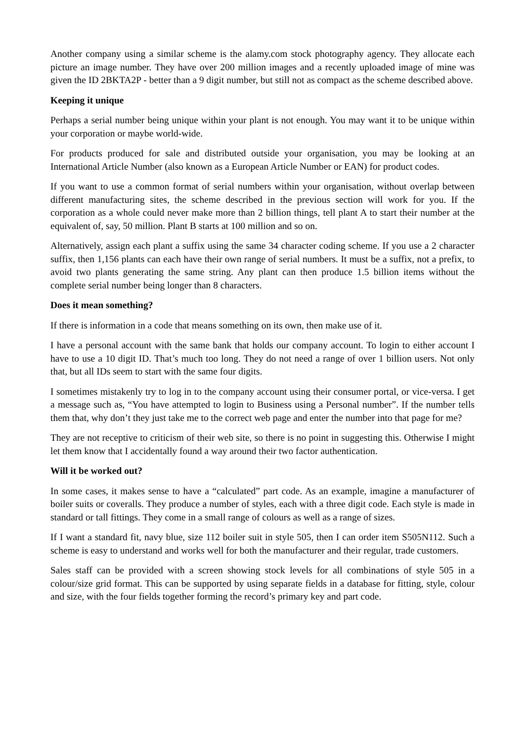Another company using a similar scheme is the alamy.com stock photography agency. They allocate each picture an image number. They have over 200 million images and a recently uploaded image of mine was given the ID 2BKTA2P - better than a 9 digit number, but still not as compact as the scheme described above.
Keeping it unique
Perhaps a serial number being unique within your plant is not enough. You may want it to be unique within your corporation or maybe world-wide.
For products produced for sale and distributed outside your organisation, you may be looking at an International Article Number (also known as a European Article Number or EAN) for product codes.
If you want to use a common format of serial numbers within your organisation, without overlap between different manufacturing sites, the scheme described in the previous section will work for you. If the corporation as a whole could never make more than 2 billion things, tell plant A to start their number at the equivalent of, say, 50 million. Plant B starts at 100 million and so on.
Alternatively, assign each plant a suffix using the same 34 character coding scheme. If you use a 2 character suffix, then 1,156 plants can each have their own range of serial numbers. It must be a suffix, not a prefix, to avoid two plants generating the same string. Any plant can then produce 1.5 billion items without the complete serial number being longer than 8 characters.
Does it mean something?
If there is information in a code that means something on its own, then make use of it.
I have a personal account with the same bank that holds our company account. To login to either account I have to use a 10 digit ID. That’s much too long. They do not need a range of over 1 billion users. Not only that, but all IDs seem to start with the same four digits.
I sometimes mistakenly try to log in to the company account using their consumer portal, or vice-versa. I get a message such as, “You have attempted to login to Business using a Personal number”. If the number tells them that, why don’t they just take me to the correct web page and enter the number into that page for me?
They are not receptive to criticism of their web site, so there is no point in suggesting this. Otherwise I might let them know that I accidentally found a way around their two factor authentication.
Will it be worked out?
In some cases, it makes sense to have a “calculated” part code. As an example, imagine a manufacturer of boiler suits or coveralls. They produce a number of styles, each with a three digit code. Each style is made in standard or tall fittings. They come in a small range of colours as well as a range of sizes.
If I want a standard fit, navy blue, size 112 boiler suit in style 505, then I can order item S505N112. Such a scheme is easy to understand and works well for both the manufacturer and their regular, trade customers.
Sales staff can be provided with a screen showing stock levels for all combinations of style 505 in a colour/size grid format. This can be supported by using separate fields in a database for fitting, style, colour and size, with the four fields together forming the record’s primary key and part code.